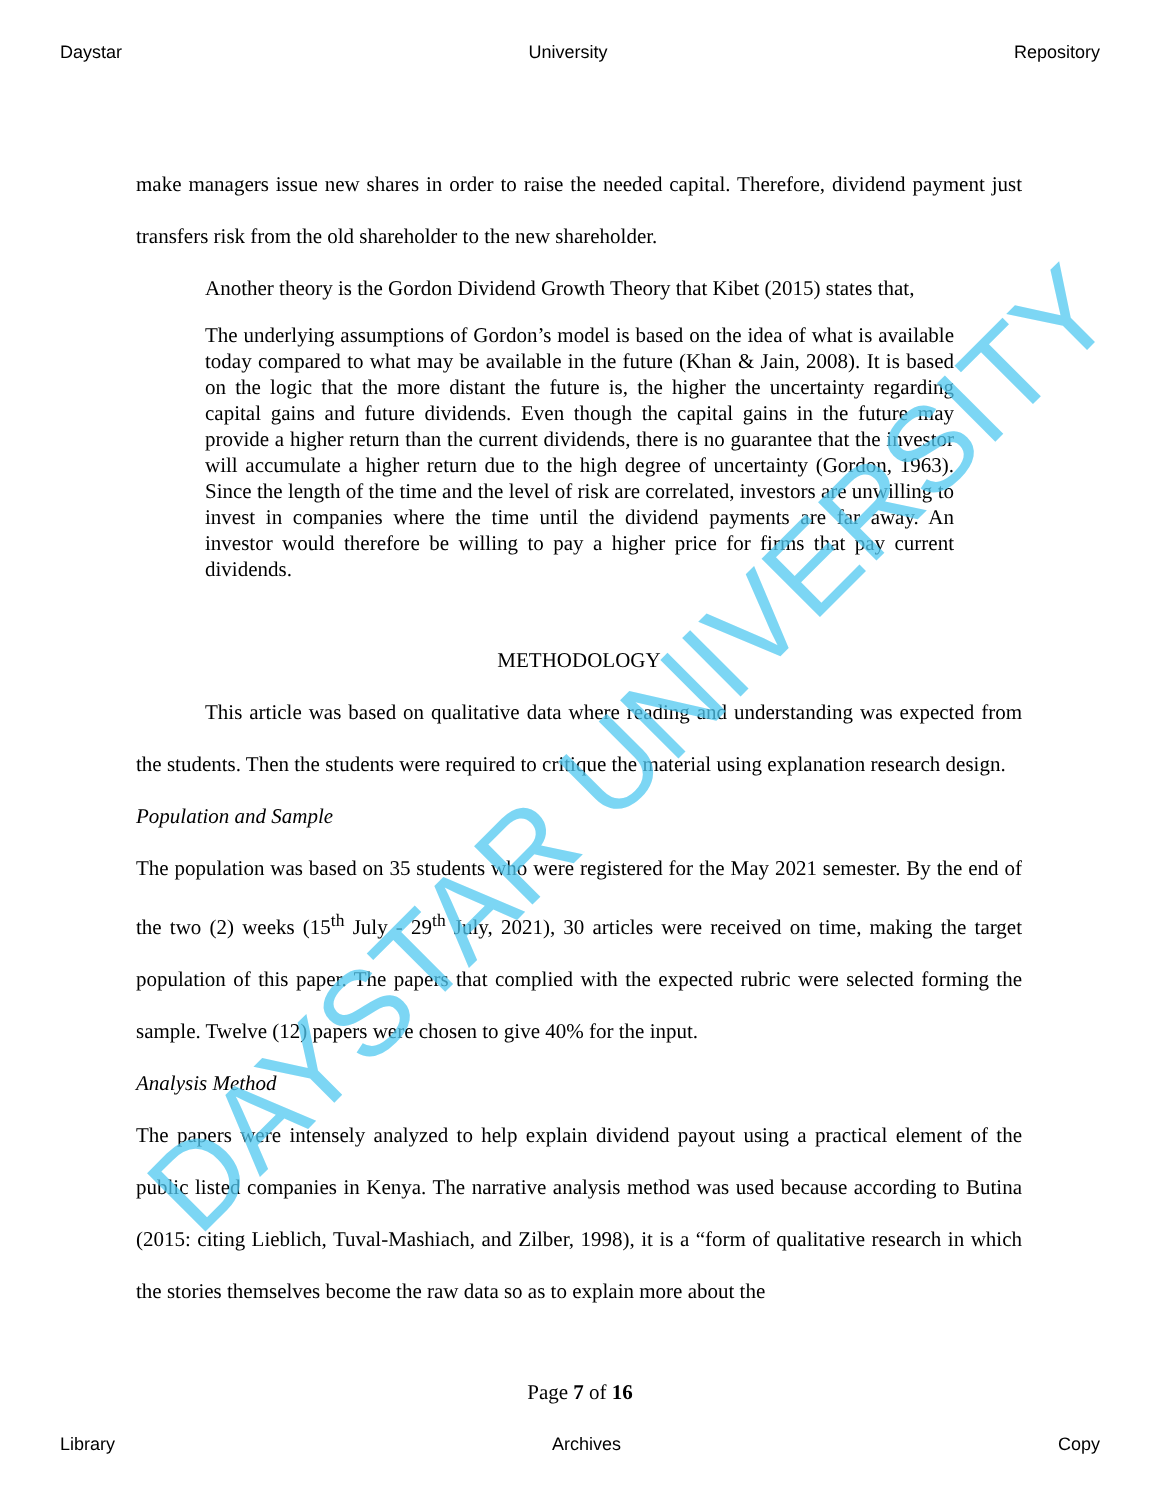Daystar University Repository
make managers issue new shares in order to raise the needed capital. Therefore, dividend payment just transfers risk from the old shareholder to the new shareholder.
Another theory is the Gordon Dividend Growth Theory that Kibet (2015) states that,
The underlying assumptions of Gordon’s model is based on the idea of what is available today compared to what may be available in the future (Khan & Jain, 2008). It is based on the logic that the more distant the future is, the higher the uncertainty regarding capital gains and future dividends. Even though the capital gains in the future may provide a higher return than the current dividends, there is no guarantee that the investor will accumulate a higher return due to the high degree of uncertainty (Gordon, 1963). Since the length of the time and the level of risk are correlated, investors are unwilling to invest in companies where the time until the dividend payments are far away. An investor would therefore be willing to pay a higher price for firms that pay current dividends.
METHODOLOGY
This article was based on qualitative data where reading and understanding was expected from the students. Then the students were required to critique the material using explanation research design.
Population and Sample
The population was based on 35 students who were registered for the May 2021 semester. By the end of the two (2) weeks (15<sup>th</sup> July - 29<sup>th</sup> July, 2021), 30 articles were received on time, making the target population of this paper. The papers that complied with the expected rubric were selected forming the sample. Twelve (12) papers were chosen to give 40% for the input.
Analysis Method
The papers were intensely analyzed to help explain dividend payout using a practical element of the public listed companies in Kenya. The narrative analysis method was used because according to Butina (2015: citing Lieblich, Tuval-Mashiach, and Zilber, 1998), it is a “form of qualitative research in which the stories themselves become the raw data so as to explain more about the
Page 7 of 16
Library Archives Copy
DAYSTAR UNIVERSITY